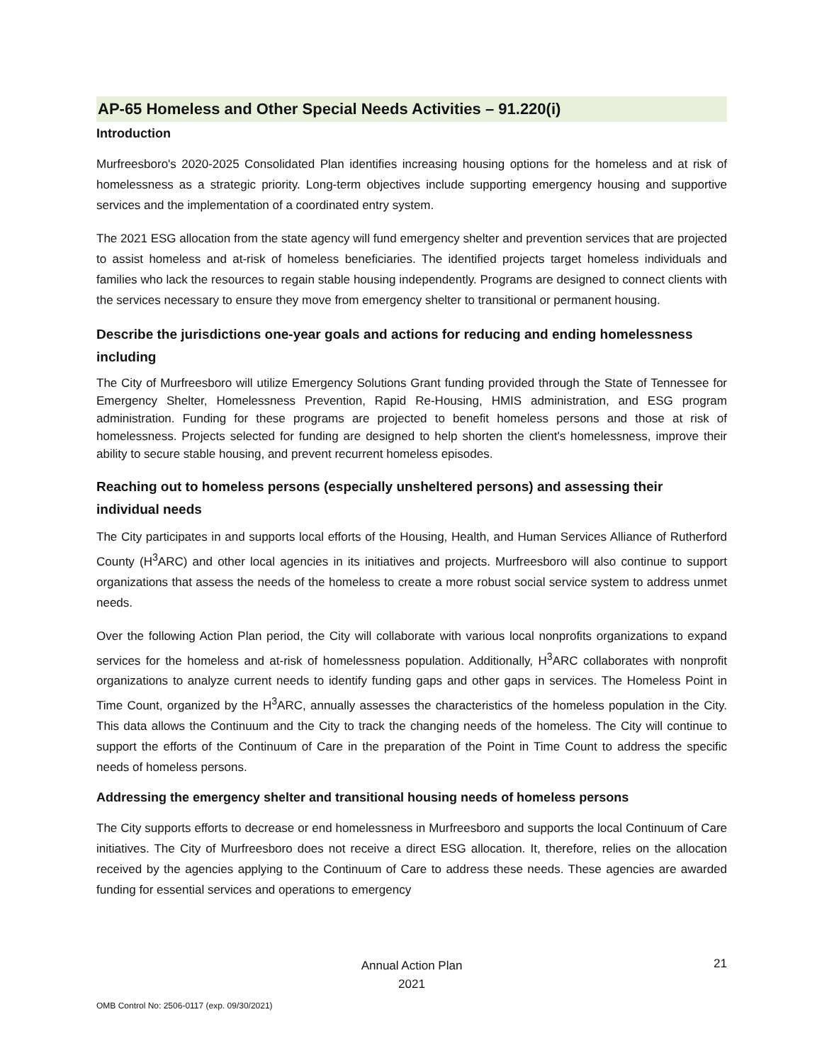AP-65 Homeless and Other Special Needs Activities – 91.220(i)
Introduction
Murfreesboro's 2020-2025 Consolidated Plan identifies increasing housing options for the homeless and at risk of homelessness as a strategic priority. Long-term objectives include supporting emergency housing and supportive services and the implementation of a coordinated entry system.
The 2021 ESG allocation from the state agency will fund emergency shelter and prevention services that are projected to assist homeless and at-risk of homeless beneficiaries. The identified projects target homeless individuals and families who lack the resources to regain stable housing independently. Programs are designed to connect clients with the services necessary to ensure they move from emergency shelter to transitional or permanent housing.
Describe the jurisdictions one-year goals and actions for reducing and ending homelessness including
The City of Murfreesboro will utilize Emergency Solutions Grant funding provided through the State of Tennessee for Emergency Shelter, Homelessness Prevention, Rapid Re-Housing, HMIS administration, and ESG program administration. Funding for these programs are projected to benefit homeless persons and those at risk of homelessness. Projects selected for funding are designed to help shorten the client's homelessness, improve their ability to secure stable housing, and prevent recurrent homeless episodes.
Reaching out to homeless persons (especially unsheltered persons) and assessing their individual needs
The City participates in and supports local efforts of the Housing, Health, and Human Services Alliance of Rutherford County (H<sup>3</sup>ARC) and other local agencies in its initiatives and projects. Murfreesboro will also continue to support organizations that assess the needs of the homeless to create a more robust social service system to address unmet needs.
Over the following Action Plan period, the City will collaborate with various local nonprofits organizations to expand services for the homeless and at-risk of homelessness population. Additionally, H<sup>3</sup>ARC collaborates with nonprofit organizations to analyze current needs to identify funding gaps and other gaps in services. The Homeless Point in Time Count, organized by the H<sup>3</sup>ARC, annually assesses the characteristics of the homeless population in the City. This data allows the Continuum and the City to track the changing needs of the homeless. The City will continue to support the efforts of the Continuum of Care in the preparation of the Point in Time Count to address the specific needs of homeless persons.
Addressing the emergency shelter and transitional housing needs of homeless persons
The City supports efforts to decrease or end homelessness in Murfreesboro and supports the local Continuum of Care initiatives. The City of Murfreesboro does not receive a direct ESG allocation. It, therefore, relies on the allocation received by the agencies applying to the Continuum of Care to address these needs. These agencies are awarded funding for essential services and operations to emergency
Annual Action Plan
2021
21
OMB Control No: 2506-0117 (exp. 09/30/2021)